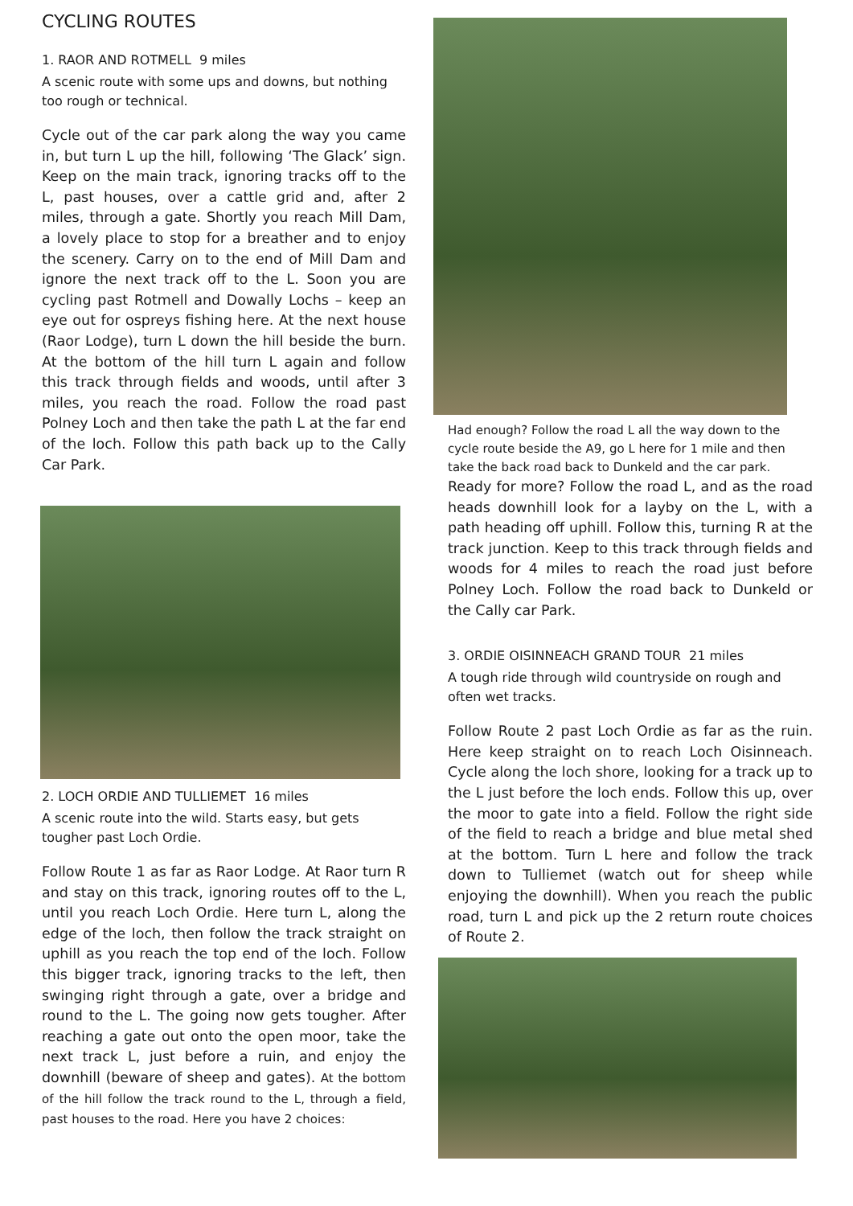CYCLING ROUTES
1. RAOR AND ROTMELL 9 miles
A scenic route with some ups and downs, but nothing too rough or technical.
Cycle out of the car park along the way you came in, but turn L up the hill, following ‘The Glack’ sign. Keep on the main track, ignoring tracks off to the L, past houses, over a cattle grid and, after 2 miles, through a gate. Shortly you reach Mill Dam, a lovely place to stop for a breather and to enjoy the scenery. Carry on to the end of Mill Dam and ignore the next track off to the L. Soon you are cycling past Rotmell and Dowally Lochs – keep an eye out for ospreys fishing here. At the next house (Raor Lodge), turn L down the hill beside the burn. At the bottom of the hill turn L again and follow this track through fields and woods, until after 3 miles, you reach the road. Follow the road past Polney Loch and then take the path L at the far end of the loch. Follow this path back up to the Cally Car Park.
2. LOCH ORDIE AND TULLIEMET 16 miles
A scenic route into the wild. Starts easy, but gets tougher past Loch Ordie.
Follow Route 1 as far as Raor Lodge. At Raor turn R and stay on this track, ignoring routes off to the L, until you reach Loch Ordie. Here turn L, along the edge of the loch, then follow the track straight on uphill as you reach the top end of the loch. Follow this bigger track, ignoring tracks to the left, then swinging right through a gate, over a bridge and round to the L. The going now gets tougher. After reaching a gate out onto the open moor, take the next track L, just before a ruin, and enjoy the downhill (beware of sheep and gates). At the bottom of the hill follow the track round to the L, through a field, past houses to the road. Here you have 2 choices:
Had enough? Follow the road L all the way down to the cycle route beside the A9, go L here for 1 mile and then take the back road back to Dunkeld and the car park.
Ready for more? Follow the road L, and as the road heads downhill look for a layby on the L, with a path heading off uphill. Follow this, turning R at the track junction. Keep to this track through fields and woods for 4 miles to reach the road just before Polney Loch. Follow the road back to Dunkeld or the Cally car Park.
3. ORDIE OISINNEACH GRAND TOUR 21 miles
A tough ride through wild countryside on rough and often wet tracks.
Follow Route 2 past Loch Ordie as far as the ruin. Here keep straight on to reach Loch Oisinneach. Cycle along the loch shore, looking for a track up to the L just before the loch ends. Follow this up, over the moor to gate into a field. Follow the right side of the field to reach a bridge and blue metal shed at the bottom. Turn L here and follow the track down to Tulliemet (watch out for sheep while enjoying the downhill). When you reach the public road, turn L and pick up the 2 return route choices of Route 2.